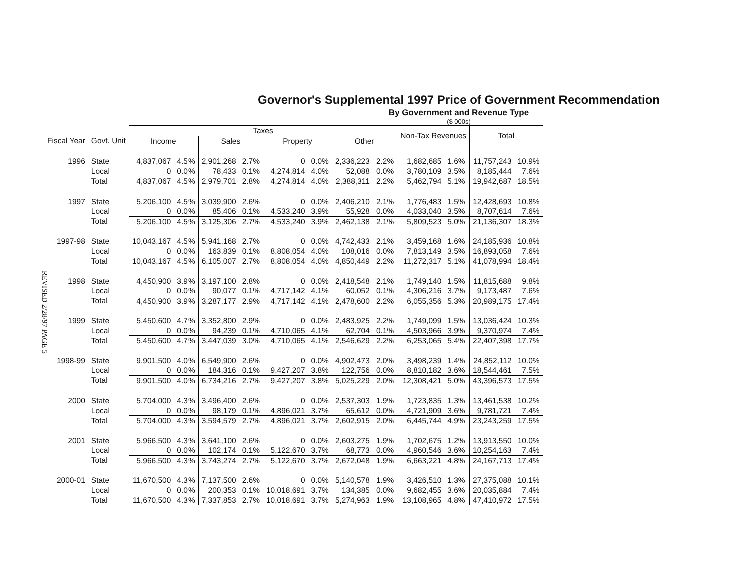REVISED 2/28/97 PAGE 5
Governor's Supplemental 1997 Price of Government Recommendation
By Government and Revenue Type
($ 000s)
| | | Taxes | | | | | | | | Non-Tax Revenues | | Total | |
| --- | --- | --- | --- | --- | --- | --- | --- | --- | --- | --- | --- | --- | --- |
| Fiscal Year | Govt. Unit | Income | | Sales | | Property | | Other | | | | | |
| 1996 | State | 4,837,067 | 4.5% | 2,901,268 | 2.7% | 0 | 0.0% | 2,336,223 | 2.2% | 1,682,685 | 1.6% | 11,757,243 | 10.9% |
| | Local | 0 | 0.0% | 78,433 | 0.1% | 4,274,814 | 4.0% | 52,088 | 0.0% | 3,780,109 | 3.5% | 8,185,444 | 7.6% |
| | Total | 4,837,067 | 4.5% | 2,979,701 | 2.8% | 4,274,814 | 4.0% | 2,388,311 | 2.2% | 5,462,794 | 5.1% | 19,942,687 | 18.5% |
| 1997 | State | 5,206,100 | 4.5% | 3,039,900 | 2.6% | 0 | 0.0% | 2,406,210 | 2.1% | 1,776,483 | 1.5% | 12,428,693 | 10.8% |
| | Local | 0 | 0.0% | 85,406 | 0.1% | 4,533,240 | 3.9% | 55,928 | 0.0% | 4,033,040 | 3.5% | 8,707,614 | 7.6% |
| | Total | 5,206,100 | 4.5% | 3,125,306 | 2.7% | 4,533,240 | 3.9% | 2,462,138 | 2.1% | 5,809,523 | 5.0% | 21,136,307 | 18.3% |
| 1997-98 | State | 10,043,167 | 4.5% | 5,941,168 | 2.7% | 0 | 0.0% | 4,742,433 | 2.1% | 3,459,168 | 1.6% | 24,185,936 | 10.8% |
| | Local | 0 | 0.0% | 163,839 | 0.1% | 8,808,054 | 4.0% | 108,016 | 0.0% | 7,813,149 | 3.5% | 16,893,058 | 7.6% |
| | Total | 10,043,167 | 4.5% | 6,105,007 | 2.7% | 8,808,054 | 4.0% | 4,850,449 | 2.2% | 11,272,317 | 5.1% | 41,078,994 | 18.4% |
| 1998 | State | 4,450,900 | 3.9% | 3,197,100 | 2.8% | 0 | 0.0% | 2,418,548 | 2.1% | 1,749,140 | 1.5% | 11,815,688 | 9.8% |
| | Local | 0 | 0.0% | 90,077 | 0.1% | 4,717,142 | 4.1% | 60,052 | 0.1% | 4,306,216 | 3.7% | 9,173,487 | 7.6% |
| | Total | 4,450,900 | 3.9% | 3,287,177 | 2.9% | 4,717,142 | 4.1% | 2,478,600 | 2.2% | 6,055,356 | 5.3% | 20,989,175 | 17.4% |
| 1999 | State | 5,450,600 | 4.7% | 3,352,800 | 2.9% | 0 | 0.0% | 2,483,925 | 2.2% | 1,749,099 | 1.5% | 13,036,424 | 10.3% |
| | Local | 0 | 0.0% | 94,239 | 0.1% | 4,710,065 | 4.1% | 62,704 | 0.1% | 4,503,966 | 3.9% | 9,370,974 | 7.4% |
| | Total | 5,450,600 | 4.7% | 3,447,039 | 3.0% | 4,710,065 | 4.1% | 2,546,629 | 2.2% | 6,253,065 | 5.4% | 22,407,398 | 17.7% |
| 1998-99 | State | 9,901,500 | 4.0% | 6,549,900 | 2.6% | 0 | 0.0% | 4,902,473 | 2.0% | 3,498,239 | 1.4% | 24,852,112 | 10.0% |
| | Local | 0 | 0.0% | 184,316 | 0.1% | 9,427,207 | 3.8% | 122,756 | 0.0% | 8,810,182 | 3.6% | 18,544,461 | 7.5% |
| | Total | 9,901,500 | 4.0% | 6,734,216 | 2.7% | 9,427,207 | 3.8% | 5,025,229 | 2.0% | 12,308,421 | 5.0% | 43,396,573 | 17.5% |
| 2000 | State | 5,704,000 | 4.3% | 3,496,400 | 2.6% | 0 | 0.0% | 2,537,303 | 1.9% | 1,723,835 | 1.3% | 13,461,538 | 10.2% |
| | Local | 0 | 0.0% | 98,179 | 0.1% | 4,896,021 | 3.7% | 65,612 | 0.0% | 4,721,909 | 3.6% | 9,781,721 | 7.4% |
| | Total | 5,704,000 | 4.3% | 3,594,579 | 2.7% | 4,896,021 | 3.7% | 2,602,915 | 2.0% | 6,445,744 | 4.9% | 23,243,259 | 17.5% |
| 2001 | State | 5,966,500 | 4.3% | 3,641,100 | 2.6% | 0 | 0.0% | 2,603,275 | 1.9% | 1,702,675 | 1.2% | 13,913,550 | 10.0% |
| | Local | 0 | 0.0% | 102,174 | 0.1% | 5,122,670 | 3.7% | 68,773 | 0.0% | 4,960,546 | 3.6% | 10,254,163 | 7.4% |
| | Total | 5,966,500 | 4.3% | 3,743,274 | 2.7% | 5,122,670 | 3.7% | 2,672,048 | 1.9% | 6,663,221 | 4.8% | 24,167,713 | 17.4% |
| 2000-01 | State | 11,670,500 | 4.3% | 7,137,500 | 2.6% | 0 | 0.0% | 5,140,578 | 1.9% | 3,426,510 | 1.3% | 27,375,088 | 10.1% |
| | Local | 0 | 0.0% | 200,353 | 0.1% | 10,018,691 | 3.7% | 134,385 | 0.0% | 9,682,455 | 3.6% | 20,035,884 | 7.4% |
| | Total | 11,670,500 | 4.3% | 7,337,853 | 2.7% | 10,018,691 | 3.7% | 5,274,963 | 1.9% | 13,108,965 | 4.8% | 47,410,972 | 17.5% |